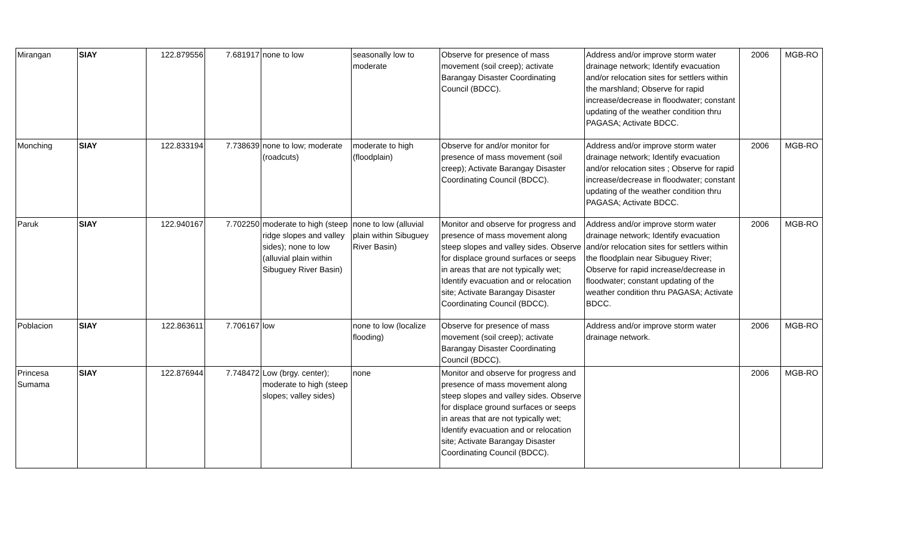| Mirangan | SIAY | 122.879556 | 7.681917 | none to low | seasonally low to moderate | Observe for presence of mass movement (soil creep); activate Barangay Disaster Coordinating Council (BDCC). | Address and/or improve storm water drainage network; Identify evacuation and/or relocation sites for settlers within the marshland; Observe for rapid increase/decrease in floodwater; constant updating of the weather condition thru PAGASA; Activate BDCC. | 2006 | MGB-RO |
| Monching | SIAY | 122.833194 | 7.738639 | none to low; moderate (roadcuts) | moderate to high (floodplain) | Observe for and/or monitor for presence of mass movement (soil creep); Activate Barangay Disaster Coordinating Council (BDCC). | Address and/or improve storm water drainage network; Identify evacuation and/or relocation sites ; Observe for rapid increase/decrease in floodwater; constant updating of the weather condition thru PAGASA; Activate BDCC. | 2006 | MGB-RO |
| Paruk | SIAY | 122.940167 | 7.702250 | moderate to high (steep ridge slopes and valley sides); none to low (alluvial plain within Sibuguey River Basin) | none to low (alluvial plain within Sibuguey River Basin) | Monitor and observe for progress and presence of mass movement along steep slopes and valley sides. Observe for displace ground surfaces or seeps in areas that are not typically wet; Identify evacuation and or relocation site; Activate Barangay Disaster Coordinating Council (BDCC). | Address and/or improve storm water drainage network; Identify evacuation and/or relocation sites for settlers within the floodplain near Sibuguey River; Observe for rapid increase/decrease in floodwater; constant updating of the weather condition thru PAGASA; Activate BDCC. | 2006 | MGB-RO |
| Poblacion | SIAY | 122.863611 | 7.706167 | low | none to low (localize flooding) | Observe for presence of mass movement (soil creep); activate Barangay Disaster Coordinating Council (BDCC). | Address and/or improve storm water drainage network. | 2006 | MGB-RO |
| Princesa Sumama | SIAY | 122.876944 | 7.748472 | Low (brgy. center); moderate to high (steep slopes; valley sides) | none | Monitor and observe for progress and presence of mass movement along steep slopes and valley sides. Observe for displace ground surfaces or seeps in areas that are not typically wet; Identify evacuation and or relocation site; Activate Barangay Disaster Coordinating Council (BDCC). | | 2006 | MGB-RO |